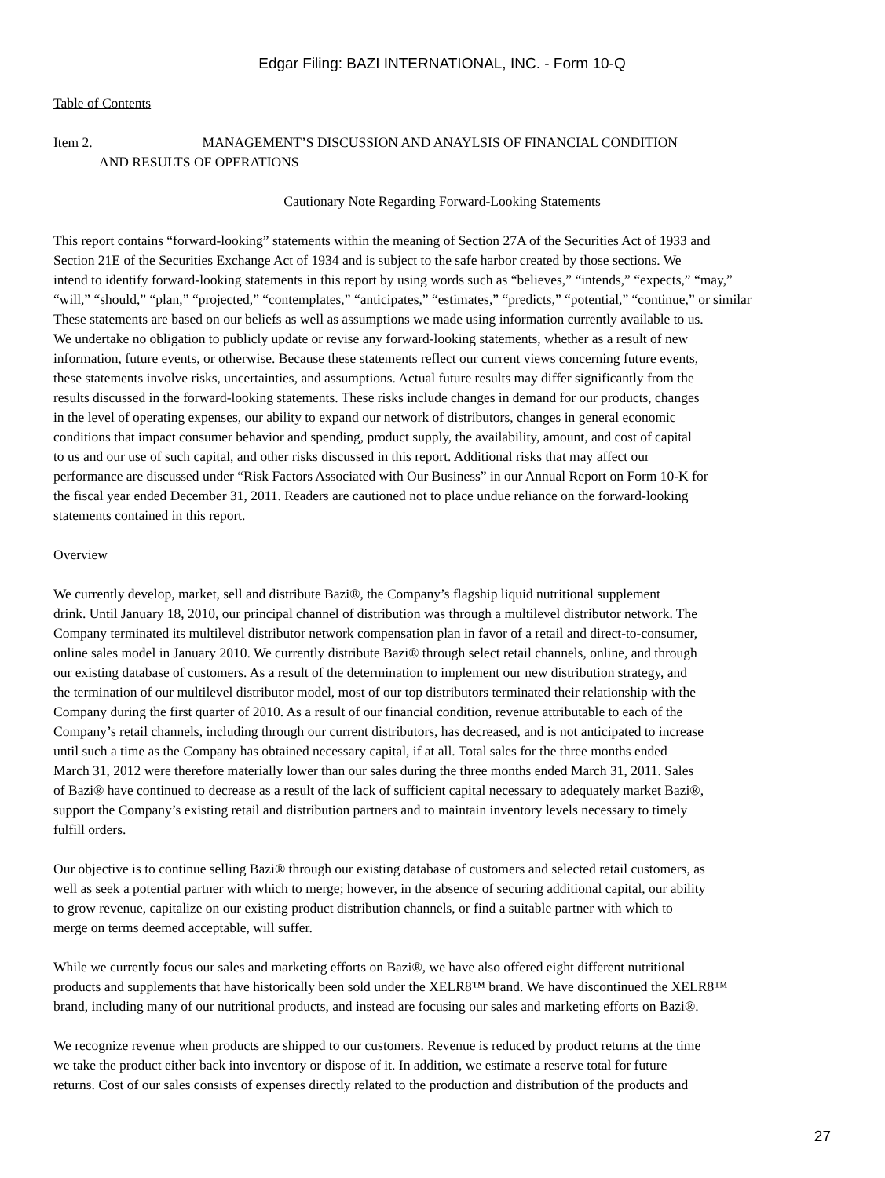Edgar Filing: BAZI INTERNATIONAL, INC. - Form 10-Q
Table of Contents
Item 2. MANAGEMENT’S DISCUSSION AND ANAYLSIS OF FINANCIAL CONDITION
AND RESULTS OF OPERATIONS
Cautionary Note Regarding Forward-Looking Statements
This report contains “forward-looking” statements within the meaning of Section 27A of the Securities Act of 1933 and
Section 21E of the Securities Exchange Act of 1934 and is subject to the safe harbor created by those sections. We
intend to identify forward-looking statements in this report by using words such as “believes,” “intends,” “expects,” “may,”
“will,” “should,” “plan,” “projected,” “contemplates,” “anticipates,” “estimates,” “predicts,” “potential,” “continue,” or similar
These statements are based on our beliefs as well as assumptions we made using information currently available to us.
We undertake no obligation to publicly update or revise any forward-looking statements, whether as a result of new
information, future events, or otherwise. Because these statements reflect our current views concerning future events,
these statements involve risks, uncertainties, and assumptions. Actual future results may differ significantly from the
results discussed in the forward-looking statements. These risks include changes in demand for our products, changes
in the level of operating expenses, our ability to expand our network of distributors, changes in general economic
conditions that impact consumer behavior and spending, product supply, the availability, amount, and cost of capital
to us and our use of such capital, and other risks discussed in this report. Additional risks that may affect our
performance are discussed under “Risk Factors Associated with Our Business” in our Annual Report on Form 10-K for
the fiscal year ended December 31, 2011. Readers are cautioned not to place undue reliance on the forward-looking
statements contained in this report.
Overview
We currently develop, market, sell and distribute Bazi®, the Company’s flagship liquid nutritional supplement
drink. Until January 18, 2010, our principal channel of distribution was through a multilevel distributor network. The
Company terminated its multilevel distributor network compensation plan in favor of a retail and direct-to-consumer,
online sales model in January 2010. We currently distribute Bazi® through select retail channels, online, and through
our existing database of customers. As a result of the determination to implement our new distribution strategy, and
the termination of our multilevel distributor model, most of our top distributors terminated their relationship with the
Company during the first quarter of 2010. As a result of our financial condition, revenue attributable to each of the
Company’s retail channels, including through our current distributors, has decreased, and is not anticipated to increase
until such a time as the Company has obtained necessary capital, if at all. Total sales for the three months ended
March 31, 2012 were therefore materially lower than our sales during the three months ended March 31, 2011. Sales
of Bazi® have continued to decrease as a result of the lack of sufficient capital necessary to adequately market Bazi®,
support the Company’s existing retail and distribution partners and to maintain inventory levels necessary to timely
fulfill orders.
Our objective is to continue selling Bazi® through our existing database of customers and selected retail customers, as
well as seek a potential partner with which to merge; however, in the absence of securing additional capital, our ability
to grow revenue, capitalize on our existing product distribution channels, or find a suitable partner with which to
merge on terms deemed acceptable, will suffer.
While we currently focus our sales and marketing efforts on Bazi®, we have also offered eight different nutritional
products and supplements that have historically been sold under the XELR8™ brand. We have discontinued the XELR8™
brand, including many of our nutritional products, and instead are focusing our sales and marketing efforts on Bazi®.
We recognize revenue when products are shipped to our customers. Revenue is reduced by product returns at the time
we take the product either back into inventory or dispose of it. In addition, we estimate a reserve total for future
returns. Cost of our sales consists of expenses directly related to the production and distribution of the products and
27